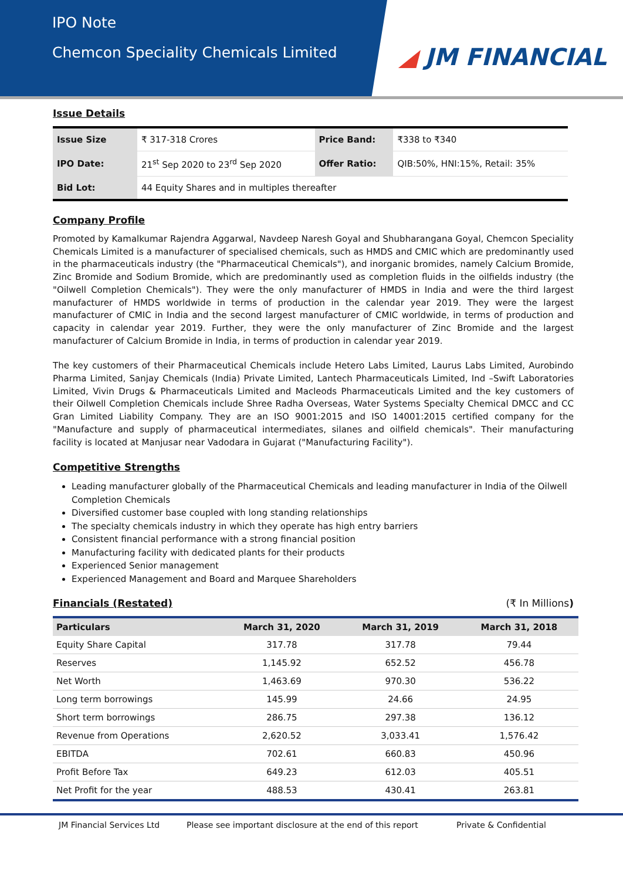IPO Note
Chemcon Speciality Chemicals Limited
◢ JM FINANCIAL
Issue Details
| Issue Size | ₹ 317-318 Crores | Price Band: | ₹338 to ₹340 |
| IPO Date: | 21<sup>st</sup> Sep 2020 to 23<sup>rd</sup> Sep 2020 | Offer Ratio: | QIB:50%, HNI:15%, Retail: 35% |
| Bid Lot: | 44 Equity Shares and in multiples thereafter | | |
Company Profile
Promoted by Kamalkumar Rajendra Aggarwal, Navdeep Naresh Goyal and Shubharangana Goyal, Chemcon Speciality Chemicals Limited is a manufacturer of specialised chemicals, such as HMDS and CMIC which are predominantly used in the pharmaceuticals industry (the "Pharmaceutical Chemicals"), and inorganic bromides, namely Calcium Bromide, Zinc Bromide and Sodium Bromide, which are predominantly used as completion fluids in the oilfields industry (the "Oilwell Completion Chemicals"). They were the only manufacturer of HMDS in India and were the third largest manufacturer of HMDS worldwide in terms of production in the calendar year 2019. They were the largest manufacturer of CMIC in India and the second largest manufacturer of CMIC worldwide, in terms of production and capacity in calendar year 2019. Further, they were the only manufacturer of Zinc Bromide and the largest manufacturer of Calcium Bromide in India, in terms of production in calendar year 2019.
The key customers of their Pharmaceutical Chemicals include Hetero Labs Limited, Laurus Labs Limited, Aurobindo Pharma Limited, Sanjay Chemicals (India) Private Limited, Lantech Pharmaceuticals Limited, Ind –Swift Laboratories Limited, Vivin Drugs & Pharmaceuticals Limited and Macleods Pharmaceuticals Limited and the key customers of their Oilwell Completion Chemicals include Shree Radha Overseas, Water Systems Specialty Chemical DMCC and CC Gran Limited Liability Company. They are an ISO 9001:2015 and ISO 14001:2015 certified company for the "Manufacture and supply of pharmaceutical intermediates, silanes and oilfield chemicals". Their manufacturing facility is located at Manjusar near Vadodara in Gujarat ("Manufacturing Facility").
Competitive Strengths
Leading manufacturer globally of the Pharmaceutical Chemicals and leading manufacturer in India of the Oilwell Completion Chemicals
Diversified customer base coupled with long standing relationships
The specialty chemicals industry in which they operate has high entry barriers
Consistent financial performance with a strong financial position
Manufacturing facility with dedicated plants for their products
Experienced Senior management
Experienced Management and Board and Marquee Shareholders
Financials (Restated) (₹ In Millions)
| Particulars | March 31, 2020 | March 31, 2019 | March 31, 2018 |
| --- | --- | --- | --- |
| Equity Share Capital | 317.78 | 317.78 | 79.44 |
| Reserves | 1,145.92 | 652.52 | 456.78 |
| Net Worth | 1,463.69 | 970.30 | 536.22 |
| Long term borrowings | 145.99 | 24.66 | 24.95 |
| Short term borrowings | 286.75 | 297.38 | 136.12 |
| Revenue from Operations | 2,620.52 | 3,033.41 | 1,576.42 |
| EBITDA | 702.61 | 660.83 | 450.96 |
| Profit Before Tax | 649.23 | 612.03 | 405.51 |
| Net Profit for the year | 488.53 | 430.41 | 263.81 |
JM Financial Services Ltd Please see important disclosure at the end of this report Private & Confidential